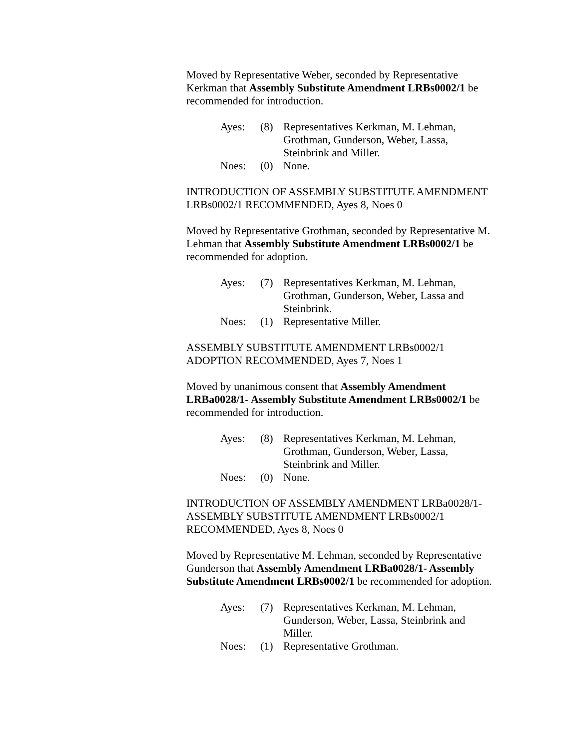Moved by Representative Weber, seconded by Representative Kerkman that Assembly Substitute Amendment LRBs0002/1 be recommended for introduction.
Ayes: (8) Representatives Kerkman, M. Lehman, Grothman, Gunderson, Weber, Lassa, Steinbrink and Miller.
Noes: (0) None.
INTRODUCTION OF ASSEMBLY SUBSTITUTE AMENDMENT LRBs0002/1 RECOMMENDED, Ayes 8, Noes 0
Moved by Representative Grothman, seconded by Representative M. Lehman that Assembly Substitute Amendment LRBs0002/1 be recommended for adoption.
Ayes: (7) Representatives Kerkman, M. Lehman, Grothman, Gunderson, Weber, Lassa and Steinbrink.
Noes: (1) Representative Miller.
ASSEMBLY SUBSTITUTE AMENDMENT LRBs0002/1 ADOPTION RECOMMENDED, Ayes 7, Noes 1
Moved by unanimous consent that Assembly Amendment LRBa0028/1- Assembly Substitute Amendment LRBs0002/1 be recommended for introduction.
Ayes: (8) Representatives Kerkman, M. Lehman, Grothman, Gunderson, Weber, Lassa, Steinbrink and Miller.
Noes: (0) None.
INTRODUCTION OF ASSEMBLY AMENDMENT LRBa0028/1- ASSEMBLY SUBSTITUTE AMENDMENT LRBs0002/1 RECOMMENDED, Ayes 8, Noes 0
Moved by Representative M. Lehman, seconded by Representative Gunderson that Assembly Amendment LRBa0028/1- Assembly Substitute Amendment LRBs0002/1 be recommended for adoption.
Ayes: (7) Representatives Kerkman, M. Lehman, Gunderson, Weber, Lassa, Steinbrink and Miller.
Noes: (1) Representative Grothman.